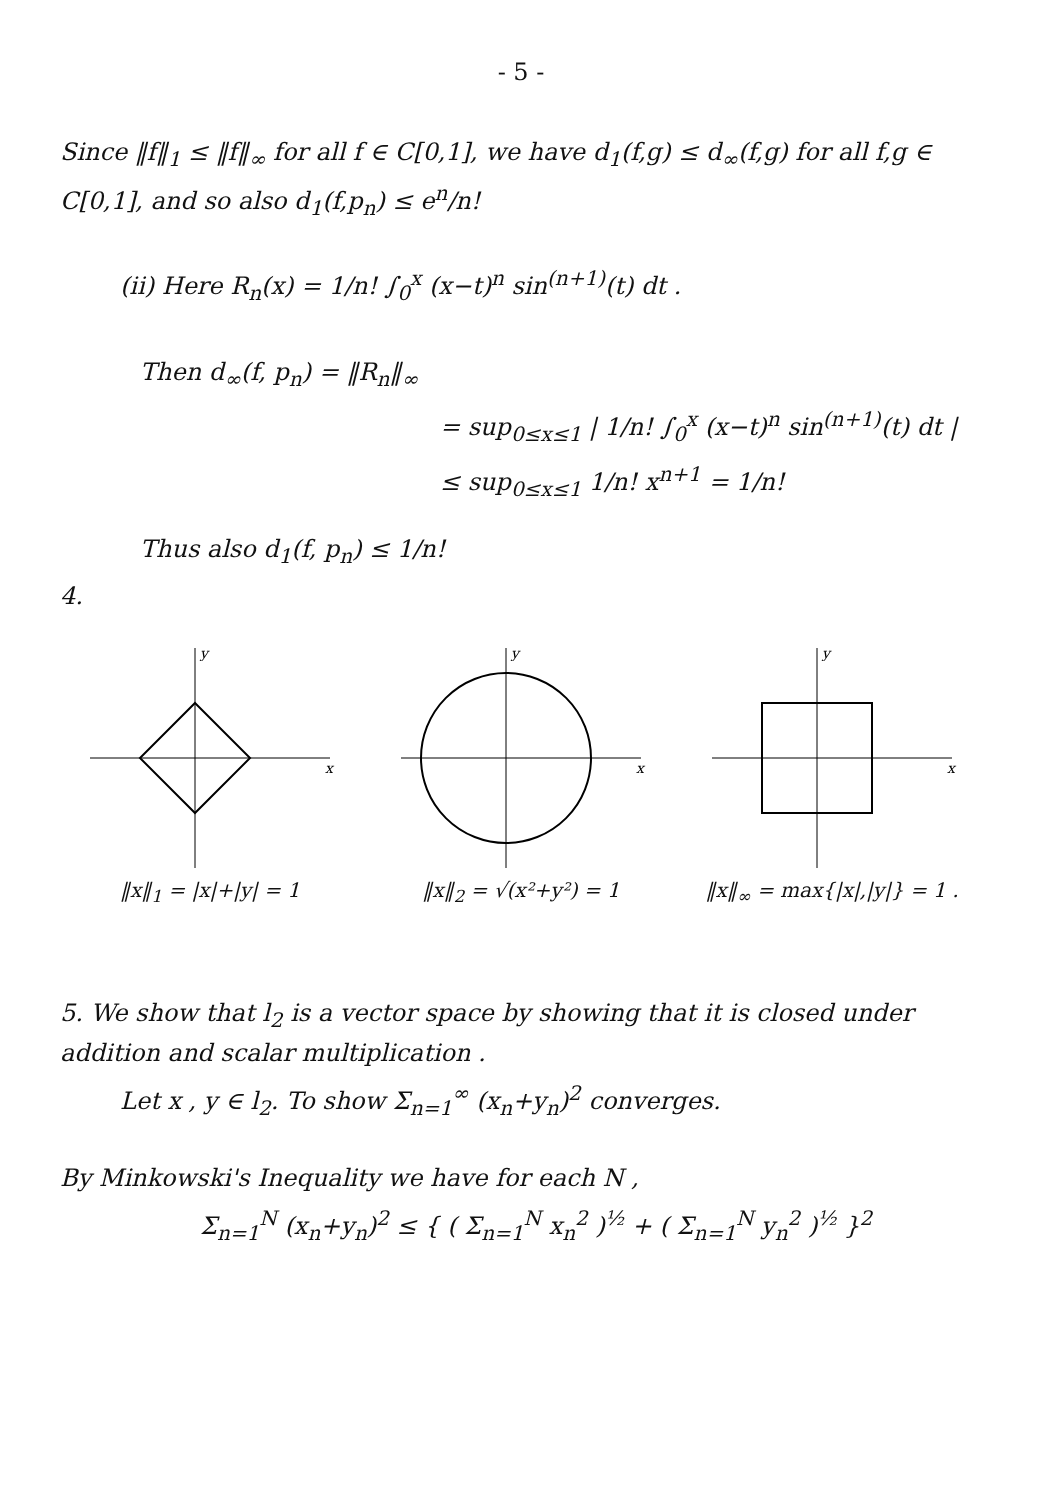- 5 -
Since ‖f‖<sub>1</sub> ≤ ‖f‖<sub>∞</sub> for all f ∈ C[0,1], we have d<sub>1</sub>(f,g) ≤ d<sub>∞</sub>(f,g) for all f,g ∈ C[0,1], and so also d<sub>1</sub>(f,p<sub>n</sub>) ≤ e<sup>n</sup>/n!
(ii) Here R<sub>n</sub>(x) = 1/n! ∫<sub>0</sub><sup>x</sup> (x−t)<sup>n</sup> sin<sup>(n+1)</sup>(t) dt .
Then d<sub>∞</sub>(f, p<sub>n</sub>) = ‖R<sub>n</sub>‖<sub>∞</sub>
= sup<sub>0≤x≤1</sub> | 1/n! ∫<sub>0</sub><sup>x</sup> (x−t)<sup>n</sup> sin<sup>(n+1)</sup>(t) dt |
≤ sup<sub>0≤x≤1</sub> 1/n! x<sup>n+1</sup> = 1/n!
Thus also d<sub>1</sub>(f, p<sub>n</sub>) ≤ 1/n!
4.
y
x
‖x‖<sub>1</sub> = |x|+|y| = 1
y
x
‖x‖<sub>2</sub> = √(x²+y²) = 1
y
x
‖x‖<sub>∞</sub> = max{|x|,|y|} = 1 .
5. We show that l<sub>2</sub> is a vector space by showing that it is closed under addition and scalar multiplication .
Let x , y ∈ l<sub>2</sub>. To show Σ<sub>n=1</sub><sup>∞</sup> (x<sub>n</sub>+y<sub>n</sub>)<sup>2</sup> converges.
By Minkowski's Inequality we have for each N ,
Σ<sub>n=1</sub><sup>N</sup> (x<sub>n</sub>+y<sub>n</sub>)<sup>2</sup> ≤ { ( Σ<sub>n=1</sub><sup>N</sup> x<sub>n</sub><sup>2</sup> )<sup>½</sup> + ( Σ<sub>n=1</sub><sup>N</sup> y<sub>n</sub><sup>2</sup> )<sup>½</sup> }<sup>2</sup>